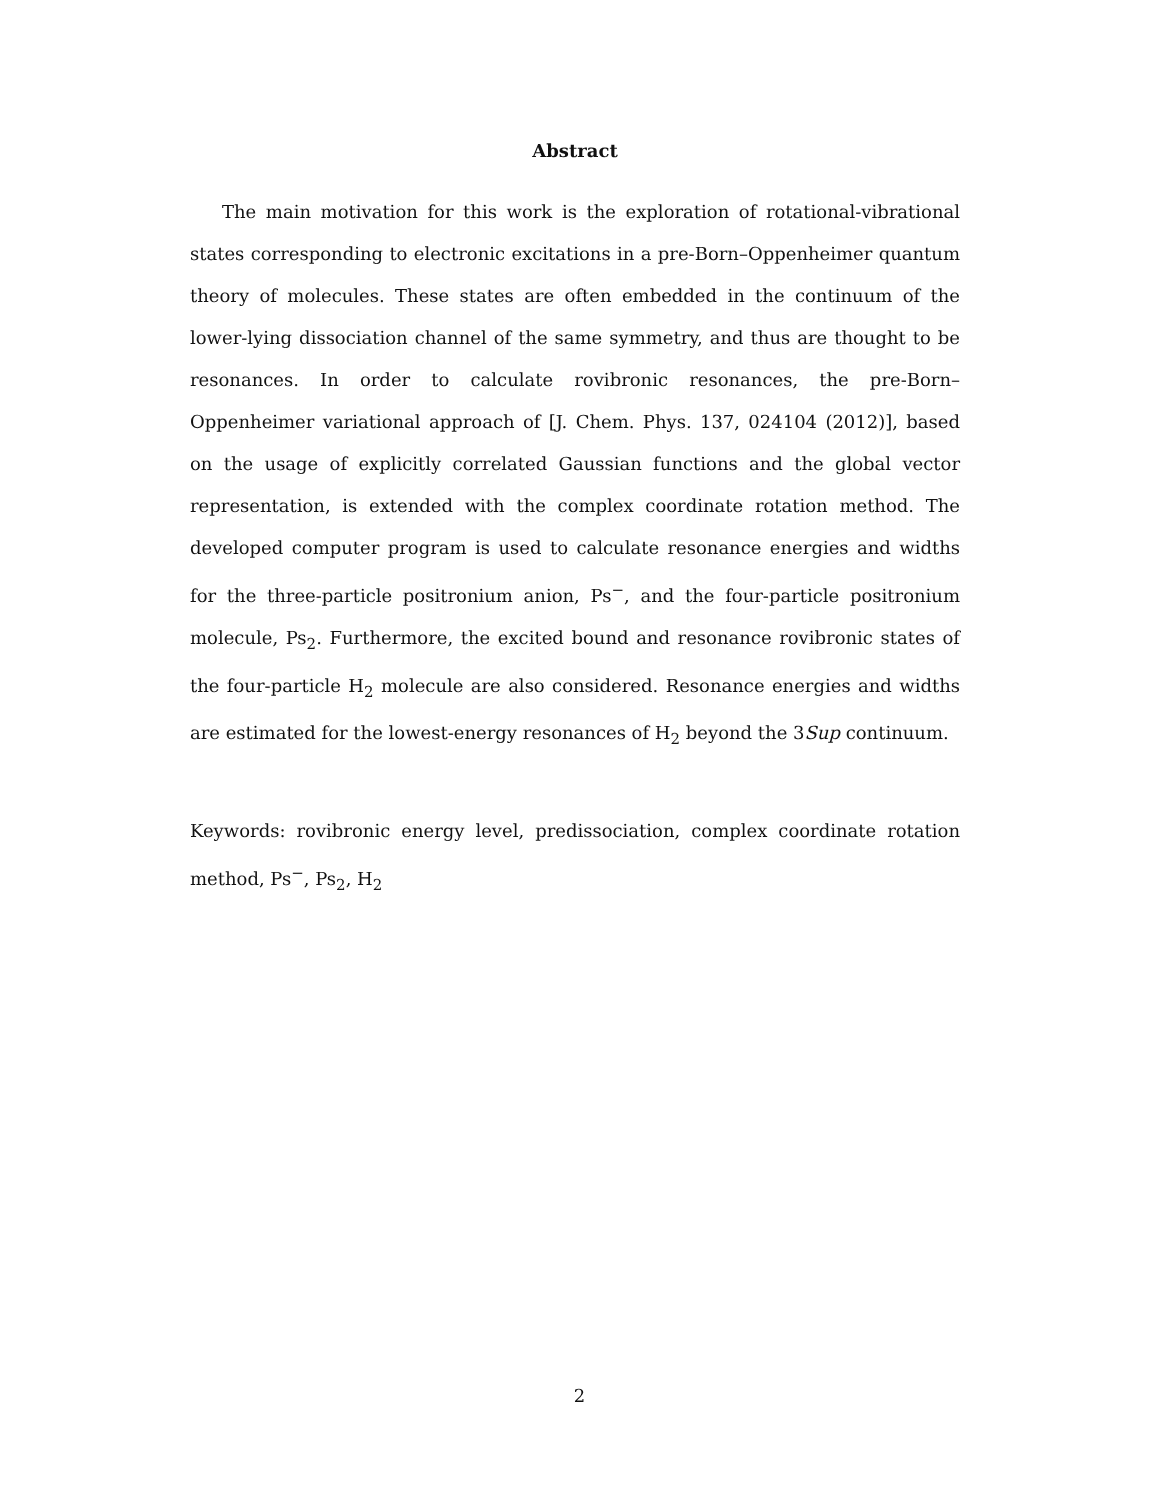Abstract
The main motivation for this work is the exploration of rotational-vibrational states corresponding to electronic excitations in a pre-Born–Oppenheimer quantum theory of molecules. These states are often embedded in the continuum of the lower-lying dissociation channel of the same symmetry, and thus are thought to be resonances. In order to calculate rovibronic resonances, the pre-Born–Oppenheimer variational approach of [J. Chem. Phys. 137, 024104 (2012)], based on the usage of explicitly correlated Gaussian functions and the global vector representation, is extended with the complex coordinate rotation method. The developed computer program is used to calculate resonance energies and widths for the three-particle positronium anion, Ps<sup>−</sup>, and the four-particle positronium molecule, Ps<sub>2</sub>. Furthermore, the excited bound and resonance rovibronic states of the four-particle H<sub>2</sub> molecule are also considered. Resonance energies and widths are estimated for the lowest-energy resonances of H<sub>2</sub> beyond the 3Sup continuum.
Keywords: rovibronic energy level, predissociation, complex coordinate rotation method, Ps<sup>−</sup>, Ps<sub>2</sub>, H<sub>2</sub>
2